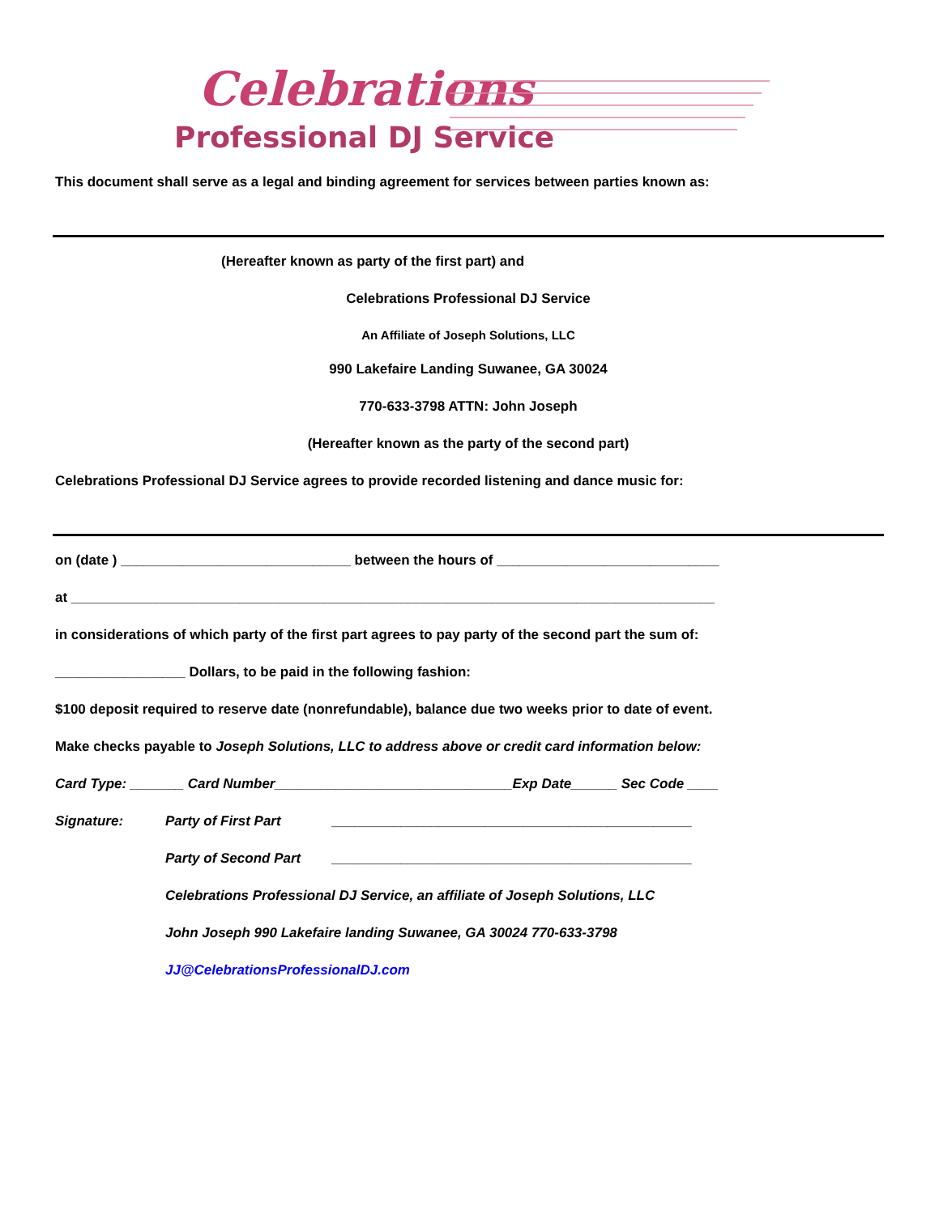Celebrations
Professional DJ Service
This document shall serve as a legal and binding agreement for services between parties known as:
(Hereafter known as party of the first part) and
Celebrations Professional DJ Service
An Affiliate of Joseph Solutions, LLC
990 Lakefaire Landing Suwanee, GA 30024
770-633-3798 ATTN: John Joseph
(Hereafter known as the party of the second part)
Celebrations Professional DJ Service agrees to provide recorded listening and dance music for:
on (date ) ______________________________ between the hours of _____________________________
at ____________________________________________________________________________________
in considerations of which party of the first part agrees to pay party of the second part the sum of:
_________________ Dollars, to be paid in the following fashion:
$100 deposit required to reserve date (nonrefundable), balance due two weeks prior to date of event.
Make checks payable to Joseph Solutions, LLC to address above or credit card information below:
Card Type: _______ Card Number_______________________________Exp Date______ Sec Code ____
Signature: Party of First Part _______________________________________________
Party of Second Part _______________________________________________
Celebrations Professional DJ Service, an affiliate of Joseph Solutions, LLC
John Joseph 990 Lakefaire landing Suwanee, GA 30024 770-633-3798
JJ@CelebrationsProfessionalDJ.com